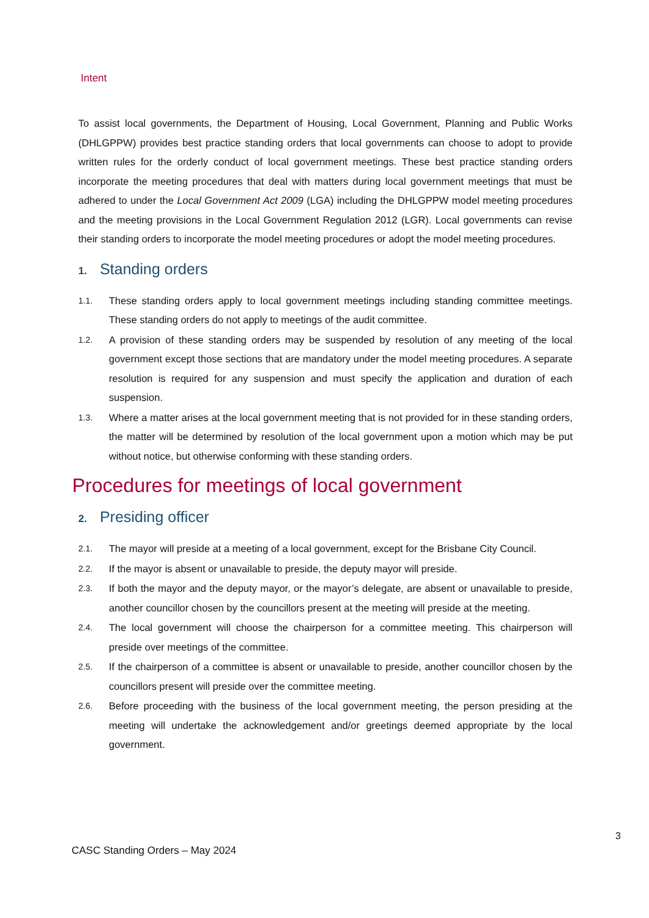Intent
To assist local governments, the Department of Housing, Local Government, Planning and Public Works (DHLGPPW) provides best practice standing orders that local governments can choose to adopt to provide written rules for the orderly conduct of local government meetings. These best practice standing orders incorporate the meeting procedures that deal with matters during local government meetings that must be adhered to under the Local Government Act 2009 (LGA) including the DHLGPPW model meeting procedures and the meeting provisions in the Local Government Regulation 2012 (LGR). Local governments can revise their standing orders to incorporate the model meeting procedures or adopt the model meeting procedures.
1. Standing orders
1.1. These standing orders apply to local government meetings including standing committee meetings. These standing orders do not apply to meetings of the audit committee.
1.2. A provision of these standing orders may be suspended by resolution of any meeting of the local government except those sections that are mandatory under the model meeting procedures. A separate resolution is required for any suspension and must specify the application and duration of each suspension.
1.3. Where a matter arises at the local government meeting that is not provided for in these standing orders, the matter will be determined by resolution of the local government upon a motion which may be put without notice, but otherwise conforming with these standing orders.
Procedures for meetings of local government
2. Presiding officer
2.1. The mayor will preside at a meeting of a local government, except for the Brisbane City Council.
2.2. If the mayor is absent or unavailable to preside, the deputy mayor will preside.
2.3. If both the mayor and the deputy mayor, or the mayor’s delegate, are absent or unavailable to preside, another councillor chosen by the councillors present at the meeting will preside at the meeting.
2.4. The local government will choose the chairperson for a committee meeting. This chairperson will preside over meetings of the committee.
2.5. If the chairperson of a committee is absent or unavailable to preside, another councillor chosen by the councillors present will preside over the committee meeting.
2.6. Before proceeding with the business of the local government meeting, the person presiding at the meeting will undertake the acknowledgement and/or greetings deemed appropriate by the local government.
3
CASC Standing Orders – May 2024